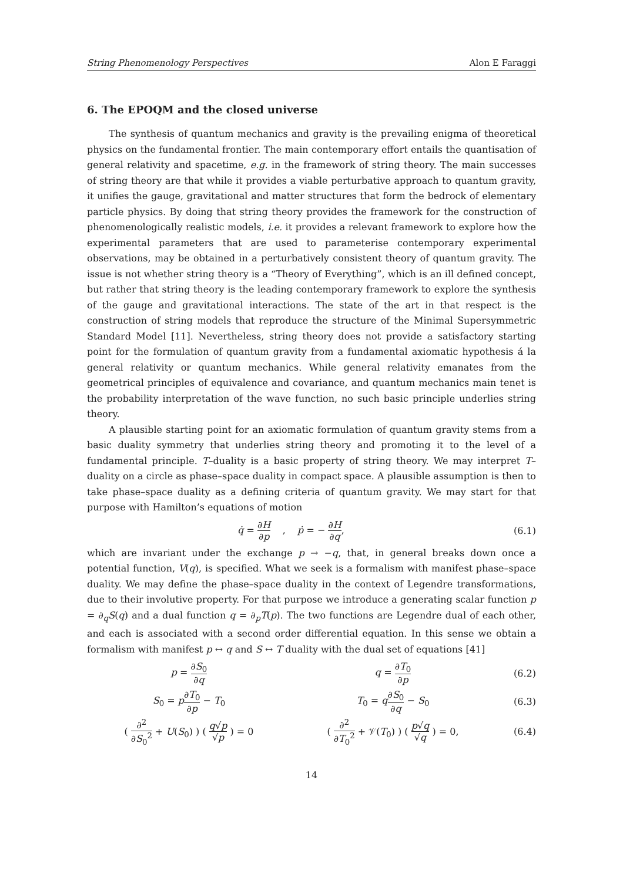String Phenomenology Perspectives Alon E Faraggi
6. The EPOQM and the closed universe
The synthesis of quantum mechanics and gravity is the prevailing enigma of theoretical physics on the fundamental frontier. The main contemporary effort entails the quantisation of general relativity and spacetime, e.g. in the framework of string theory. The main successes of string theory are that while it provides a viable perturbative approach to quantum gravity, it unifies the gauge, gravitational and matter structures that form the bedrock of elementary particle physics. By doing that string theory provides the framework for the construction of phenomenologically realistic models, i.e. it provides a relevant framework to explore how the experimental parameters that are used to parameterise contemporary experimental observations, may be obtained in a perturbatively consistent theory of quantum gravity. The issue is not whether string theory is a “Theory of Everything”, which is an ill defined concept, but rather that string theory is the leading contemporary framework to explore the synthesis of the gauge and gravitational interactions. The state of the art in that respect is the construction of string models that reproduce the structure of the Minimal Supersymmetric Standard Model [11]. Nevertheless, string theory does not provide a satisfactory starting point for the formulation of quantum gravity from a fundamental axiomatic hypothesis á la general relativity or quantum mechanics. While general relativity emanates from the geometrical principles of equivalence and covariance, and quantum mechanics main tenet is the probability interpretation of the wave function, no such basic principle underlies string theory.
A plausible starting point for an axiomatic formulation of quantum gravity stems from a basic duality symmetry that underlies string theory and promoting it to the level of a fundamental principle. T–duality is a basic property of string theory. We may interpret T–duality on a circle as phase–space duality in compact space. A plausible assumption is then to take phase–space duality as a defining criteria of quantum gravity. We may start for that purpose with Hamilton’s equations of motion
q̇ = ∂H ∂p , ṗ = − ∂H ∂q,
(6.1)
which are invariant under the exchange p → −q, that, in general breaks down once a potential function, V(q), is specified. What we seek is a formalism with manifest phase–space duality. We may define the phase–space duality in the context of Legendre transformations, due to their involutive property. For that purpose we introduce a generating scalar function p = ∂<sub>q</sub>S(q) and a dual function q = ∂<sub>p</sub>T(p). The two functions are Legendre dual of each other, and each is associated with a second order differential equation. In this sense we obtain a formalism with manifest p ↔ q and S ↔ T duality with the dual set of equations [41]
p = ∂S<sub>0</sub> ∂q q = ∂T<sub>0</sub> ∂p (6.2)
S<sub>0</sub> = p∂T<sub>0</sub> ∂p − T<sub>0</sub> T<sub>0</sub> = q∂S<sub>0</sub> ∂q − S<sub>0</sub> (6.3)
( ∂<sup>2</sup> ∂S<sub>0</sub><sup>2</sup> + U(S<sub>0</sub>) ) ( q√p √p ) = 0
( ∂<sup>2</sup> ∂T<sub>0</sub><sup>2</sup> + 𝒱(T<sub>0</sub>) ) ( p√q √q ) = 0,
(6.4)
14